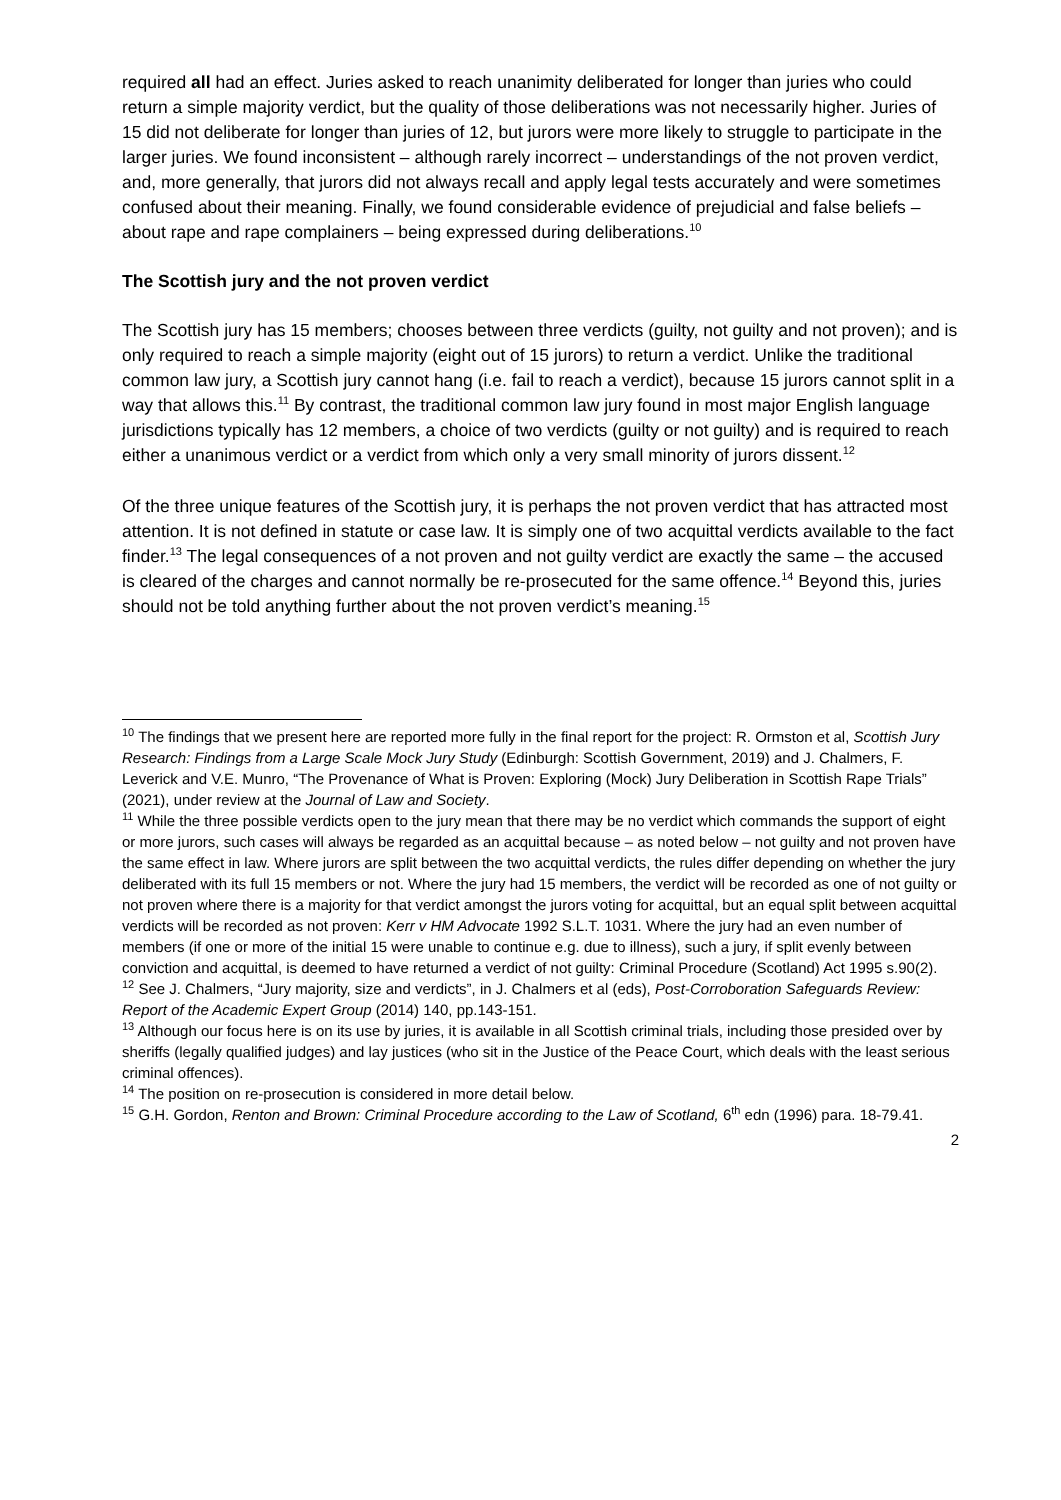required all had an effect. Juries asked to reach unanimity deliberated for longer than juries who could return a simple majority verdict, but the quality of those deliberations was not necessarily higher. Juries of 15 did not deliberate for longer than juries of 12, but jurors were more likely to struggle to participate in the larger juries. We found inconsistent – although rarely incorrect – understandings of the not proven verdict, and, more generally, that jurors did not always recall and apply legal tests accurately and were sometimes confused about their meaning. Finally, we found considerable evidence of prejudicial and false beliefs – about rape and rape complainers – being expressed during deliberations.<sup>10</sup>
The Scottish jury and the not proven verdict
The Scottish jury has 15 members; chooses between three verdicts (guilty, not guilty and not proven); and is only required to reach a simple majority (eight out of 15 jurors) to return a verdict. Unlike the traditional common law jury, a Scottish jury cannot hang (i.e. fail to reach a verdict), because 15 jurors cannot split in a way that allows this.<sup>11</sup> By contrast, the traditional common law jury found in most major English language jurisdictions typically has 12 members, a choice of two verdicts (guilty or not guilty) and is required to reach either a unanimous verdict or a verdict from which only a very small minority of jurors dissent.<sup>12</sup>
Of the three unique features of the Scottish jury, it is perhaps the not proven verdict that has attracted most attention. It is not defined in statute or case law. It is simply one of two acquittal verdicts available to the fact finder.<sup>13</sup> The legal consequences of a not proven and not guilty verdict are exactly the same – the accused is cleared of the charges and cannot normally be re-prosecuted for the same offence.<sup>14</sup> Beyond this, juries should not be told anything further about the not proven verdict’s meaning.<sup>15</sup>
<sup>10</sup> The findings that we present here are reported more fully in the final report for the project: R. Ormston et al, Scottish Jury Research: Findings from a Large Scale Mock Jury Study (Edinburgh: Scottish Government, 2019) and J. Chalmers, F. Leverick and V.E. Munro, “The Provenance of What is Proven: Exploring (Mock) Jury Deliberation in Scottish Rape Trials” (2021), under review at the Journal of Law and Society.
<sup>11</sup> While the three possible verdicts open to the jury mean that there may be no verdict which commands the support of eight or more jurors, such cases will always be regarded as an acquittal because – as noted below – not guilty and not proven have the same effect in law. Where jurors are split between the two acquittal verdicts, the rules differ depending on whether the jury deliberated with its full 15 members or not. Where the jury had 15 members, the verdict will be recorded as one of not guilty or not proven where there is a majority for that verdict amongst the jurors voting for acquittal, but an equal split between acquittal verdicts will be recorded as not proven: Kerr v HM Advocate 1992 S.L.T. 1031. Where the jury had an even number of members (if one or more of the initial 15 were unable to continue e.g. due to illness), such a jury, if split evenly between conviction and acquittal, is deemed to have returned a verdict of not guilty: Criminal Procedure (Scotland) Act 1995 s.90(2).
<sup>12</sup> See J. Chalmers, “Jury majority, size and verdicts”, in J. Chalmers et al (eds), Post-Corroboration Safeguards Review: Report of the Academic Expert Group (2014) 140, pp.143-151.
<sup>13</sup> Although our focus here is on its use by juries, it is available in all Scottish criminal trials, including those presided over by sheriffs (legally qualified judges) and lay justices (who sit in the Justice of the Peace Court, which deals with the least serious criminal offences).
<sup>14</sup> The position on re-prosecution is considered in more detail below.
<sup>15</sup> G.H. Gordon, Renton and Brown: Criminal Procedure according to the Law of Scotland, 6<sup>th</sup> edn (1996) para. 18-79.41.
2